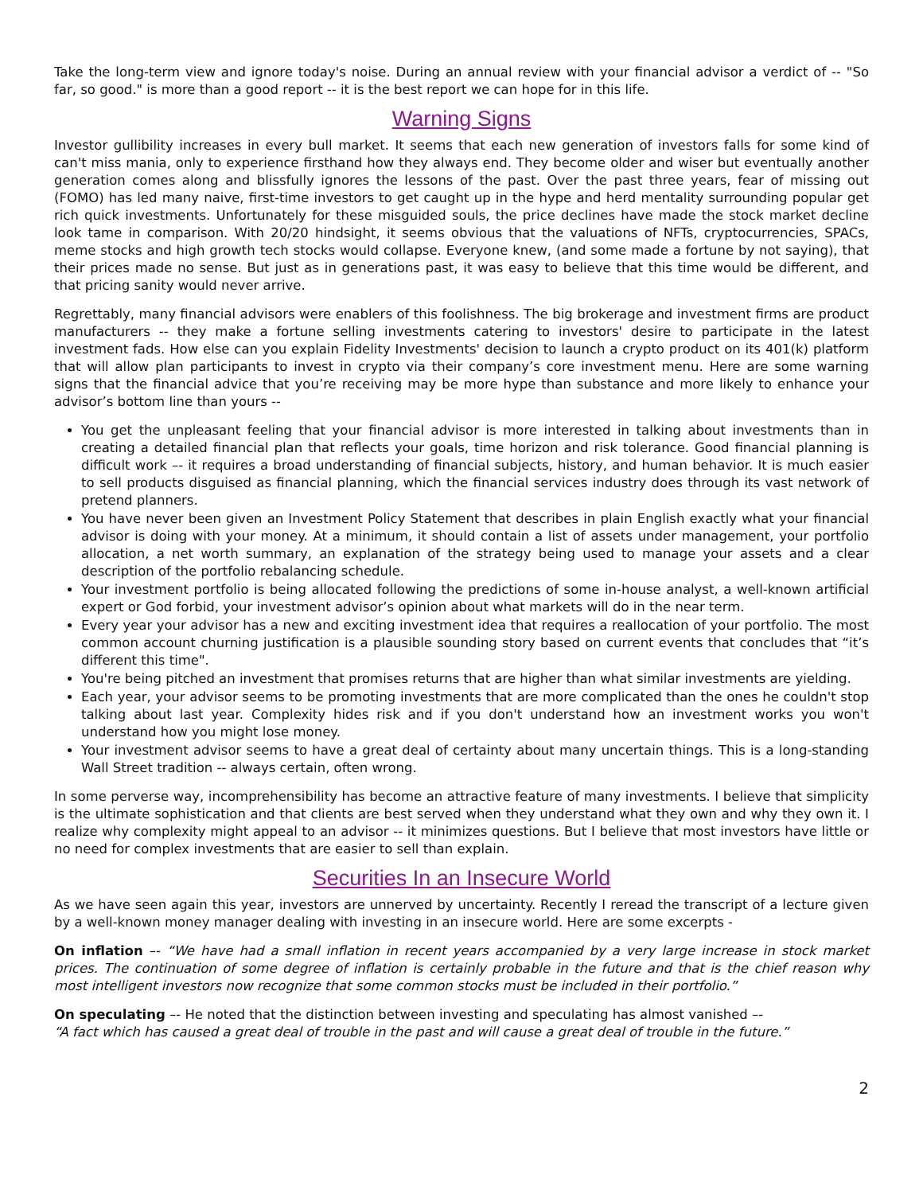Take the long-term view and ignore today's noise. During an annual review with your financial advisor a verdict of -- "So far, so good." is more than a good report -- it is the best report we can hope for in this life.
Warning Signs
Investor gullibility increases in every bull market. It seems that each new generation of investors falls for some kind of can't miss mania, only to experience firsthand how they always end. They become older and wiser but eventually another generation comes along and blissfully ignores the lessons of the past. Over the past three years, fear of missing out (FOMO) has led many naive, first-time investors to get caught up in the hype and herd mentality surrounding popular get rich quick investments. Unfortunately for these misguided souls, the price declines have made the stock market decline look tame in comparison. With 20/20 hindsight, it seems obvious that the valuations of NFTs, cryptocurrencies, SPACs, meme stocks and high growth tech stocks would collapse. Everyone knew, (and some made a fortune by not saying), that their prices made no sense. But just as in generations past, it was easy to believe that this time would be different, and that pricing sanity would never arrive.
Regrettably, many financial advisors were enablers of this foolishness. The big brokerage and investment firms are product manufacturers -- they make a fortune selling investments catering to investors' desire to participate in the latest investment fads. How else can you explain Fidelity Investments' decision to launch a crypto product on its 401(k) platform that will allow plan participants to invest in crypto via their company’s core investment menu. Here are some warning signs that the financial advice that you’re receiving may be more hype than substance and more likely to enhance your advisor’s bottom line than yours --
You get the unpleasant feeling that your financial advisor is more interested in talking about investments than in creating a detailed financial plan that reflects your goals, time horizon and risk tolerance. Good financial planning is difficult work –- it requires a broad understanding of financial subjects, history, and human behavior. It is much easier to sell products disguised as financial planning, which the financial services industry does through its vast network of pretend planners.
You have never been given an Investment Policy Statement that describes in plain English exactly what your financial advisor is doing with your money. At a minimum, it should contain a list of assets under management, your portfolio allocation, a net worth summary, an explanation of the strategy being used to manage your assets and a clear description of the portfolio rebalancing schedule.
Your investment portfolio is being allocated following the predictions of some in-house analyst, a well-known artificial expert or God forbid, your investment advisor’s opinion about what markets will do in the near term.
Every year your advisor has a new and exciting investment idea that requires a reallocation of your portfolio. The most common account churning justification is a plausible sounding story based on current events that concludes that “it’s different this time".
You're being pitched an investment that promises returns that are higher than what similar investments are yielding.
Each year, your advisor seems to be promoting investments that are more complicated than the ones he couldn't stop talking about last year. Complexity hides risk and if you don't understand how an investment works you won't understand how you might lose money.
Your investment advisor seems to have a great deal of certainty about many uncertain things. This is a long-standing Wall Street tradition -- always certain, often wrong.
In some perverse way, incomprehensibility has become an attractive feature of many investments. I believe that simplicity is the ultimate sophistication and that clients are best served when they understand what they own and why they own it. I realize why complexity might appeal to an advisor -- it minimizes questions. But I believe that most investors have little or no need for complex investments that are easier to sell than explain.
Securities In an Insecure World
As we have seen again this year, investors are unnerved by uncertainty. Recently I reread the transcript of a lecture given by a well-known money manager dealing with investing in an insecure world. Here are some excerpts -
On inflation –- “We have had a small inflation in recent years accompanied by a very large increase in stock market prices. The continuation of some degree of inflation is certainly probable in the future and that is the chief reason why most intelligent investors now recognize that some common stocks must be included in their portfolio.”
On speculating –- He noted that the distinction between investing and speculating has almost vanished –-
“A fact which has caused a great deal of trouble in the past and will cause a great deal of trouble in the future.”
2